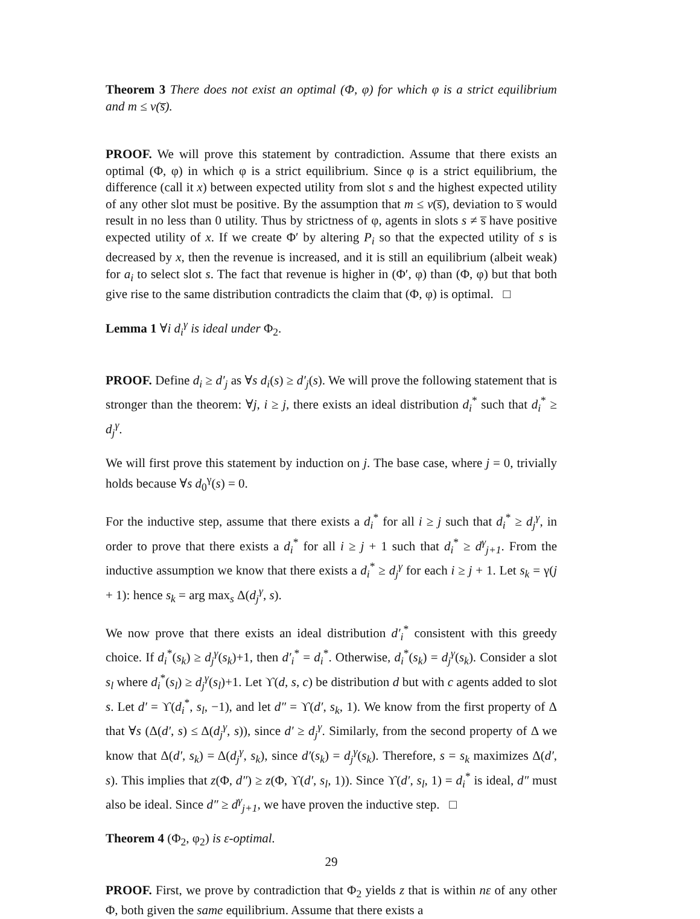Theorem 3 There does not exist an optimal (Φ, φ) for which φ is a strict equilibrium and m ≤ v(s̅).
PROOF. We will prove this statement by contradiction. Assume that there exists an optimal (Φ, φ) in which φ is a strict equilibrium. Since φ is a strict equilibrium, the difference (call it x) between expected utility from slot s and the highest expected utility of any other slot must be positive. By the assumption that m ≤ v(s̅), deviation to s̅ would result in no less than 0 utility. Thus by strictness of φ, agents in slots s ≠ s̅ have positive expected utility of x. If we create Φ′ by altering P<sub>i</sub> so that the expected utility of s is decreased by x, then the revenue is increased, and it is still an equilibrium (albeit weak) for a<sub>i</sub> to select slot s. The fact that revenue is higher in (Φ′, φ) than (Φ, φ) but that both give rise to the same distribution contradicts the claim that (Φ, φ) is optimal. □
Lemma 1 ∀i d<sub>i</sub><sup>γ</sup> is ideal under Φ<sub>2</sub>.
PROOF. Define d<sub>i</sub> ≥ d′<sub>j</sub> as ∀s d<sub>i</sub>(s) ≥ d′<sub>j</sub>(s). We will prove the following statement that is stronger than the theorem: ∀j, i ≥ j, there exists an ideal distribution d<sub>i</sub><sup>*</sup> such that d<sub>i</sub><sup>*</sup> ≥ d<sub>j</sub><sup>γ</sup>.
We will first prove this statement by induction on j. The base case, where j = 0, trivially holds because ∀s d<sub>0</sub><sup>γ</sup>(s) = 0.
For the inductive step, assume that there exists a d<sub>i</sub><sup>*</sup> for all i ≥ j such that d<sub>i</sub><sup>*</sup> ≥ d<sub>j</sub><sup>γ</sup>, in order to prove that there exists a d<sub>i</sub><sup>*</sup> for all i ≥ j + 1 such that d<sub>i</sub><sup>*</sup> ≥ d<sup>γ</sup><sub>j+1</sub>. From the inductive assumption we know that there exists a d<sub>i</sub><sup>*</sup> ≥ d<sub>j</sub><sup>γ</sup> for each i ≥ j + 1. Let s<sub>k</sub> = γ(j + 1): hence s<sub>k</sub> = arg max<sub>s</sub> Δ(d<sub>j</sub><sup>γ</sup>, s).
We now prove that there exists an ideal distribution d′<sub>i</sub><sup>*</sup> consistent with this greedy choice. If d<sub>i</sub><sup>*</sup>(s<sub>k</sub>) ≥ d<sub>j</sub><sup>γ</sup>(s<sub>k</sub>)+1, then d′<sub>i</sub><sup>*</sup> = d<sub>i</sub><sup>*</sup>. Otherwise, d<sub>i</sub><sup>*</sup>(s<sub>k</sub>) = d<sub>j</sub><sup>γ</sup>(s<sub>k</sub>). Consider a slot s<sub>l</sub> where d<sub>i</sub><sup>*</sup>(s<sub>l</sub>) ≥ d<sub>j</sub><sup>γ</sup>(s<sub>l</sub>)+1. Let ϒ(d, s, c) be distribution d but with c agents added to slot s. Let d′ = ϒ(d<sub>i</sub><sup>*</sup>, s<sub>l</sub>, −1), and let d″ = ϒ(d′, s<sub>k</sub>, 1). We know from the first property of Δ that ∀s (Δ(d′, s) ≤ Δ(d<sub>j</sub><sup>γ</sup>, s)), since d′ ≥ d<sub>j</sub><sup>γ</sup>. Similarly, from the second property of Δ we know that Δ(d′, s<sub>k</sub>) = Δ(d<sub>j</sub><sup>γ</sup>, s<sub>k</sub>), since d′(s<sub>k</sub>) = d<sub>j</sub><sup>γ</sup>(s<sub>k</sub>). Therefore, s = s<sub>k</sub> maximizes Δ(d′, s). This implies that z(Φ, d″) ≥ z(Φ, ϒ(d′, s<sub>l</sub>, 1)). Since ϒ(d′, s<sub>l</sub>, 1) = d<sub>i</sub><sup>*</sup> is ideal, d″ must also be ideal. Since d″ ≥ d<sup>γ</sup><sub>j+1</sub>, we have proven the inductive step. □
Theorem 4 (Φ<sub>2</sub>, φ<sub>2</sub>) is ε-optimal.
PROOF. First, we prove by contradiction that Φ<sub>2</sub> yields z that is within nε of any other Φ, both given the same equilibrium. Assume that there exists a
29